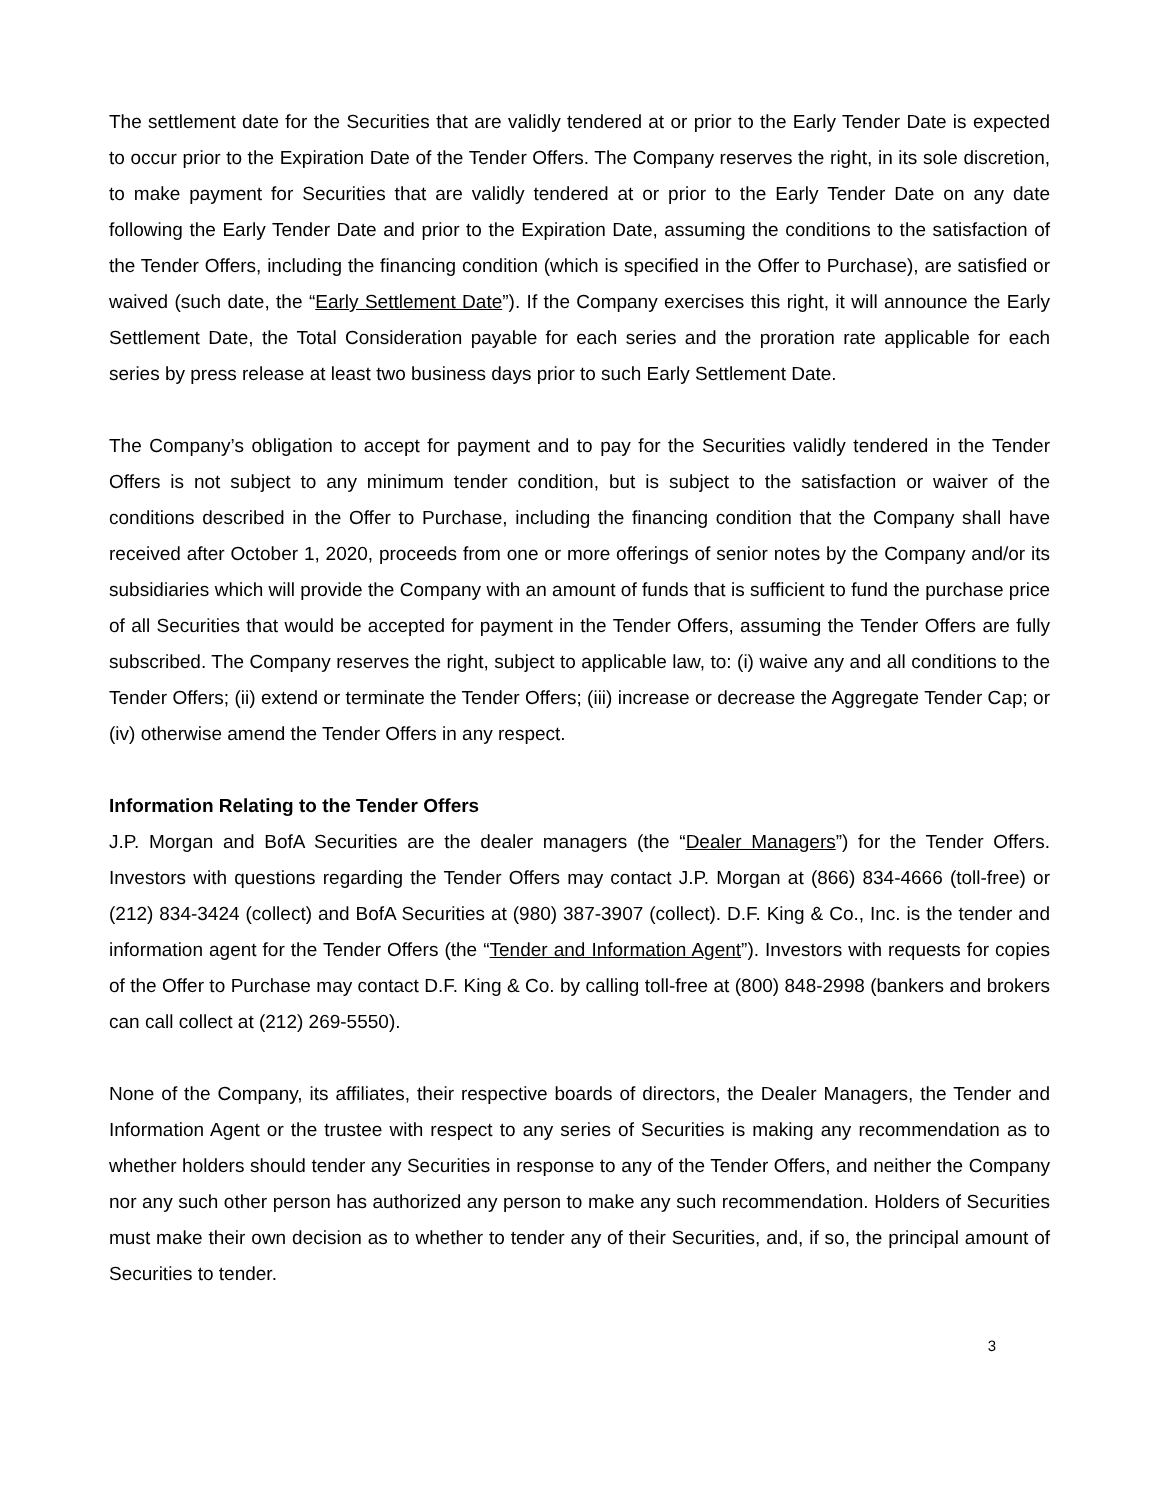The settlement date for the Securities that are validly tendered at or prior to the Early Tender Date is expected to occur prior to the Expiration Date of the Tender Offers. The Company reserves the right, in its sole discretion, to make payment for Securities that are validly tendered at or prior to the Early Tender Date on any date following the Early Tender Date and prior to the Expiration Date, assuming the conditions to the satisfaction of the Tender Offers, including the financing condition (which is specified in the Offer to Purchase), are satisfied or waived (such date, the “Early Settlement Date”). If the Company exercises this right, it will announce the Early Settlement Date, the Total Consideration payable for each series and the proration rate applicable for each series by press release at least two business days prior to such Early Settlement Date.
The Company’s obligation to accept for payment and to pay for the Securities validly tendered in the Tender Offers is not subject to any minimum tender condition, but is subject to the satisfaction or waiver of the conditions described in the Offer to Purchase, including the financing condition that the Company shall have received after October 1, 2020, proceeds from one or more offerings of senior notes by the Company and/or its subsidiaries which will provide the Company with an amount of funds that is sufficient to fund the purchase price of all Securities that would be accepted for payment in the Tender Offers, assuming the Tender Offers are fully subscribed. The Company reserves the right, subject to applicable law, to: (i) waive any and all conditions to the Tender Offers; (ii) extend or terminate the Tender Offers; (iii) increase or decrease the Aggregate Tender Cap; or (iv) otherwise amend the Tender Offers in any respect.
Information Relating to the Tender Offers
J.P. Morgan and BofA Securities are the dealer managers (the “Dealer Managers”) for the Tender Offers. Investors with questions regarding the Tender Offers may contact J.P. Morgan at (866) 834-4666 (toll-free) or (212) 834-3424 (collect) and BofA Securities at (980) 387-3907 (collect). D.F. King & Co., Inc. is the tender and information agent for the Tender Offers (the “Tender and Information Agent”). Investors with requests for copies of the Offer to Purchase may contact D.F. King & Co. by calling toll-free at (800) 848-2998 (bankers and brokers can call collect at (212) 269-5550).
None of the Company, its affiliates, their respective boards of directors, the Dealer Managers, the Tender and Information Agent or the trustee with respect to any series of Securities is making any recommendation as to whether holders should tender any Securities in response to any of the Tender Offers, and neither the Company nor any such other person has authorized any person to make any such recommendation. Holders of Securities must make their own decision as to whether to tender any of their Securities, and, if so, the principal amount of Securities to tender.
3